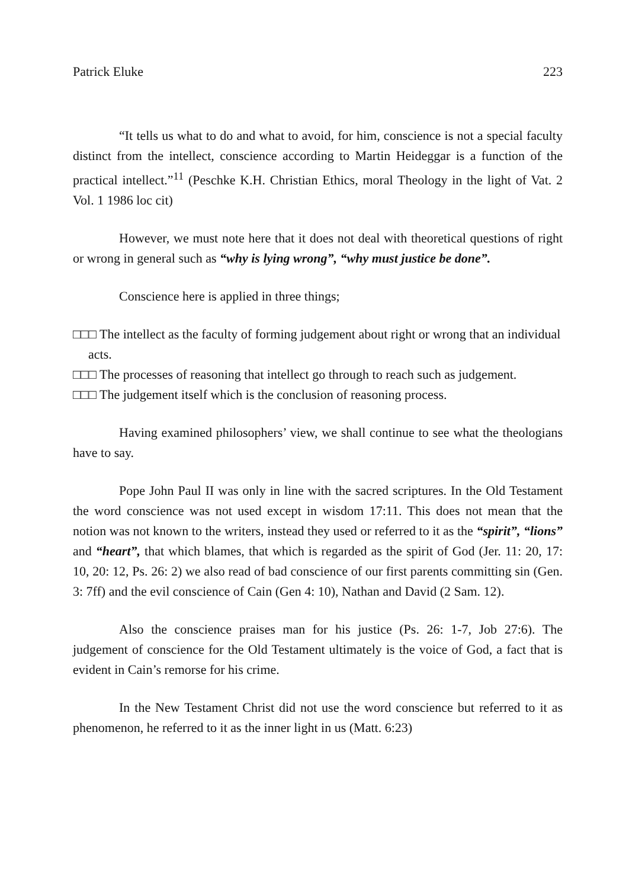Patrick Eluke 223
“It tells us what to do and what to avoid, for him, conscience is not a special faculty distinct from the intellect, conscience according to Martin Heideggar is a function of the practical intellect.”<sup>11</sup> (Peschke K.H. Christian Ethics, moral Theology in the light of Vat. 2 Vol. 1 1986 loc cit)
However, we must note here that it does not deal with theoretical questions of right or wrong in general such as “why is lying wrong”, “why must justice be done”.
Conscience here is applied in three things;
□□□ The intellect as the faculty of forming judgement about right or wrong that an individual acts.
□□□ The processes of reasoning that intellect go through to reach such as judgement.
□□□ The judgement itself which is the conclusion of reasoning process.
Having examined philosophers’ view, we shall continue to see what the theologians have to say.
Pope John Paul II was only in line with the sacred scriptures. In the Old Testament the word conscience was not used except in wisdom 17:11. This does not mean that the notion was not known to the writers, instead they used or referred to it as the “spirit”, “lions” and “heart”, that which blames, that which is regarded as the spirit of God (Jer. 11: 20, 17: 10, 20: 12, Ps. 26: 2) we also read of bad conscience of our first parents committing sin (Gen. 3: 7ff) and the evil conscience of Cain (Gen 4: 10), Nathan and David (2 Sam. 12).
Also the conscience praises man for his justice (Ps. 26: 1-7, Job 27:6). The judgement of conscience for the Old Testament ultimately is the voice of God, a fact that is evident in Cain’s remorse for his crime.
In the New Testament Christ did not use the word conscience but referred to it as phenomenon, he referred to it as the inner light in us (Matt. 6:23)